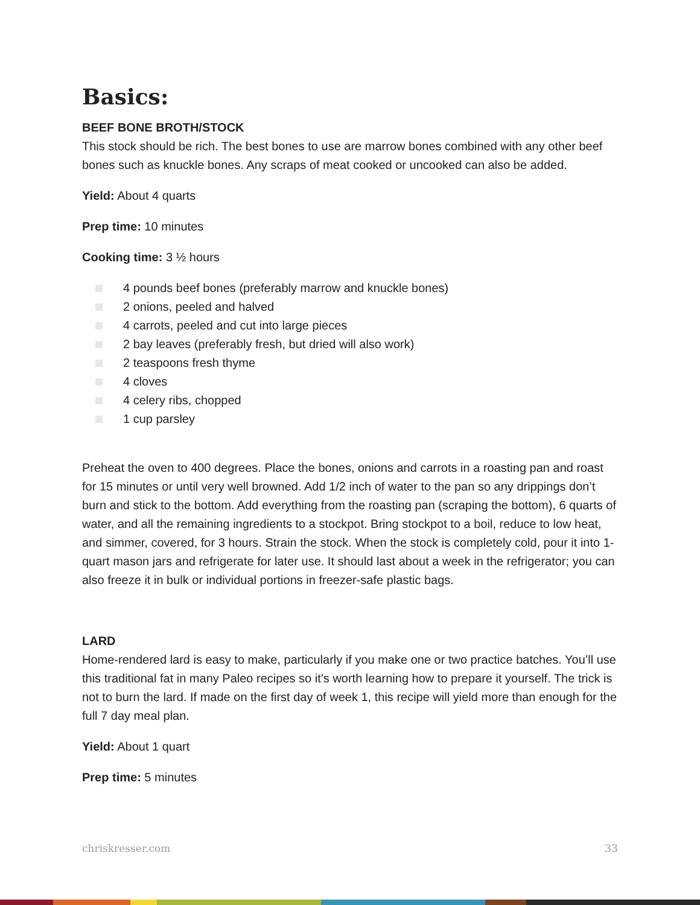Basics:
BEEF BONE BROTH/STOCK
This stock should be rich. The best bones to use are marrow bones combined with any other beef bones such as knuckle bones. Any scraps of meat cooked or uncooked can also be added.
Yield: About 4 quarts
Prep time: 10 minutes
Cooking time: 3 ½ hours
4 pounds beef bones (preferably marrow and knuckle bones)
2 onions, peeled and halved
4 carrots, peeled and cut into large pieces
2 bay leaves (preferably fresh, but dried will also work)
2 teaspoons fresh thyme
4 cloves
4 celery ribs, chopped
1 cup parsley
Preheat the oven to 400 degrees. Place the bones, onions and carrots in a roasting pan and roast for 15 minutes or until very well browned. Add 1/2 inch of water to the pan so any drippings don’t burn and stick to the bottom. Add everything from the roasting pan (scraping the bottom), 6 quarts of water, and all the remaining ingredients to a stockpot. Bring stockpot to a boil, reduce to low heat, and simmer, covered, for 3 hours. Strain the stock. When the stock is completely cold, pour it into 1-quart mason jars and refrigerate for later use. It should last about a week in the refrigerator; you can also freeze it in bulk or individual portions in freezer-safe plastic bags.
LARD
Home-rendered lard is easy to make, particularly if you make one or two practice batches. You’ll use this traditional fat in many Paleo recipes so it’s worth learning how to prepare it yourself. The trick is not to burn the lard. If made on the first day of week 1, this recipe will yield more than enough for the full 7 day meal plan.
Yield: About 1 quart
Prep time: 5 minutes
chriskresser.com 33